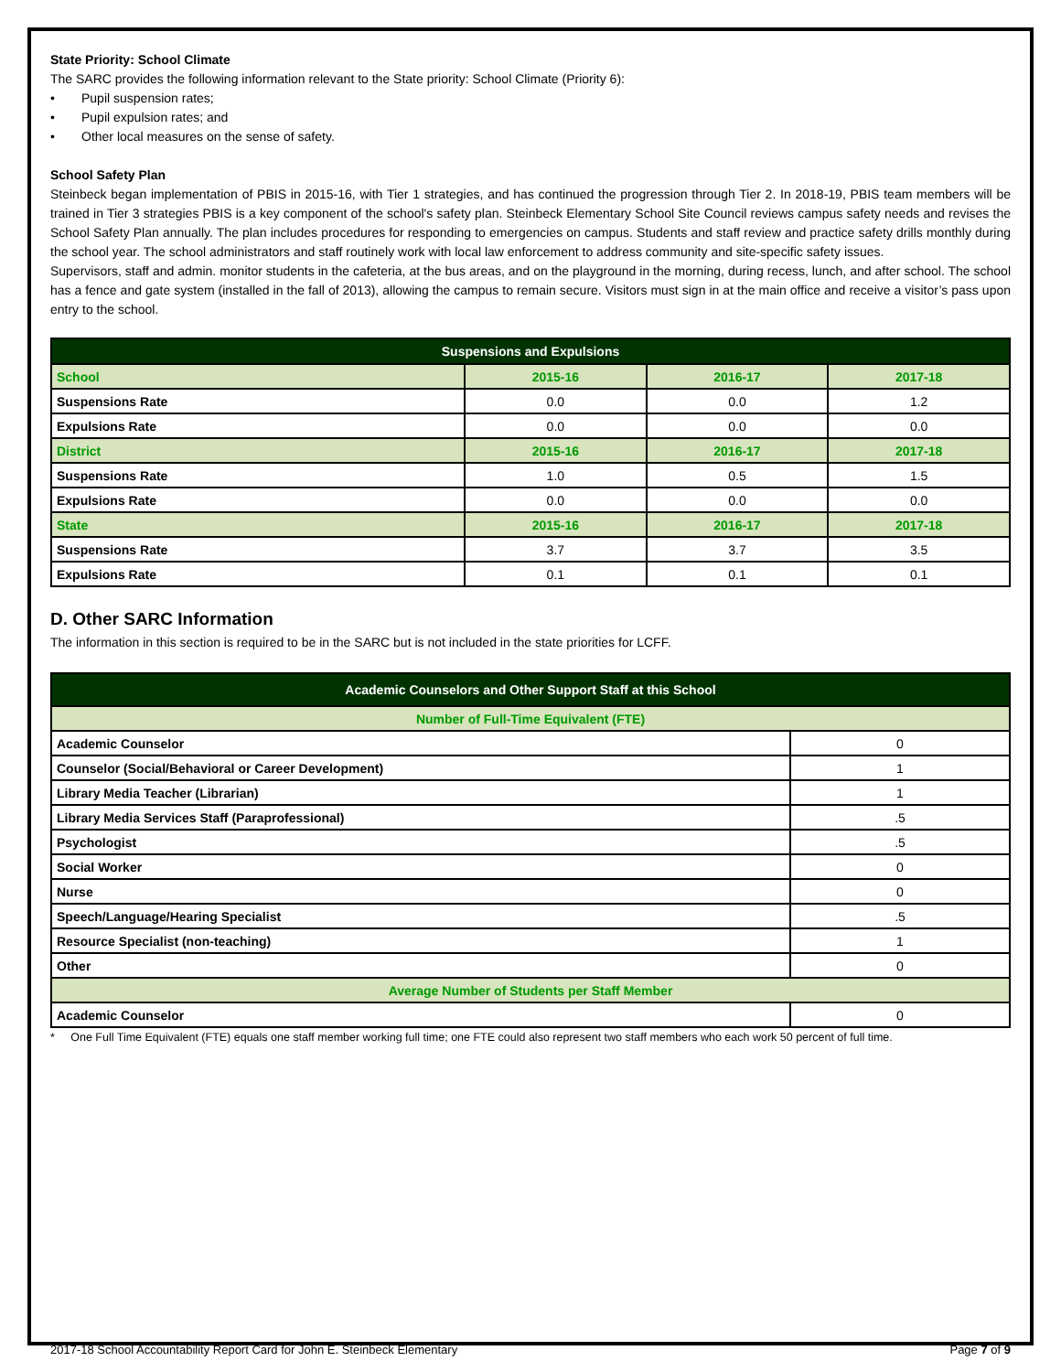State Priority: School Climate
The SARC provides the following information relevant to the State priority: School Climate (Priority 6):
• Pupil suspension rates;
• Pupil expulsion rates; and
• Other local measures on the sense of safety.
School Safety Plan
Steinbeck began implementation of PBIS in 2015-16, with Tier 1 strategies, and has continued the progression through Tier 2. In 2018-19, PBIS team members will be trained in Tier 3 strategies PBIS is a key component of the school's safety plan. Steinbeck Elementary School Site Council reviews campus safety needs and revises the School Safety Plan annually. The plan includes procedures for responding to emergencies on campus. Students and staff review and practice safety drills monthly during the school year. The school administrators and staff routinely work with local law enforcement to address community and site-specific safety issues.
Supervisors, staff and admin. monitor students in the cafeteria, at the bus areas, and on the playground in the morning, during recess, lunch, and after school. The school has a fence and gate system (installed in the fall of 2013), allowing the campus to remain secure. Visitors must sign in at the main office and receive a visitor’s pass upon entry to the school.
| Suspensions and Expulsions | | | |
| --- | --- | --- | --- |
| School | 2015-16 | 2016-17 | 2017-18 |
| Suspensions Rate | 0.0 | 0.0 | 1.2 |
| Expulsions Rate | 0.0 | 0.0 | 0.0 |
| District | 2015-16 | 2016-17 | 2017-18 |
| Suspensions Rate | 1.0 | 0.5 | 1.5 |
| Expulsions Rate | 0.0 | 0.0 | 0.0 |
| State | 2015-16 | 2016-17 | 2017-18 |
| Suspensions Rate | 3.7 | 3.7 | 3.5 |
| Expulsions Rate | 0.1 | 0.1 | 0.1 |
D. Other SARC Information
The information in this section is required to be in the SARC but is not included in the state priorities for LCFF.
| Academic Counselors and Other Support Staff at this School | |
| --- | --- |
| Number of Full-Time Equivalent (FTE) | |
| Academic Counselor | 0 |
| Counselor (Social/Behavioral or Career Development) | 1 |
| Library Media Teacher (Librarian) | 1 |
| Library Media Services Staff (Paraprofessional) | .5 |
| Psychologist | .5 |
| Social Worker | 0 |
| Nurse | 0 |
| Speech/Language/Hearing Specialist | .5 |
| Resource Specialist (non-teaching) | 1 |
| Other | 0 |
| Average Number of Students per Staff Member | |
| Academic Counselor | 0 |
* One Full Time Equivalent (FTE) equals one staff member working full time; one FTE could also represent two staff members who each work 50 percent of full time.
2017-18 School Accountability Report Card for John E. Steinbeck Elementary Page 7 of 9